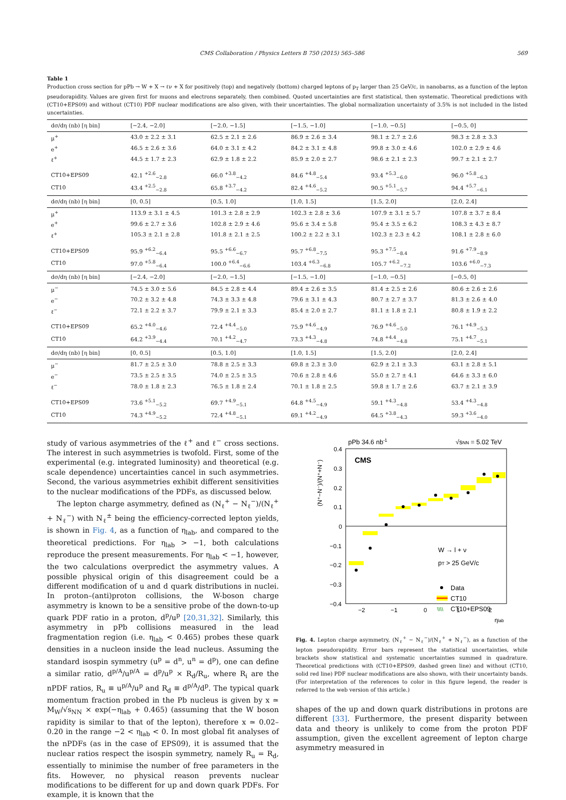CMS Collaboration / Physics Letters B 750 (2015) 565–586 569
Table 1
Production cross section for pPb → W + X → ℓν + X for positively (top) and negatively (bottom) charged leptons of p<sub>T</sub> larger than 25 GeV/c, in nanobarns, as a function of the lepton pseudorapidity. Values are given first for muons and electrons separately, then combined. Quoted uncertainties are first statistical, then systematic. Theoretical predictions with (CT10+EPS09) and without (CT10) PDF nuclear modifications are also given, with their uncertainties. The global normalization uncertainty of 3.5% is not included in the listed uncertainties.
| dσ/dη (nb) [η bin] | [−2.4, −2.0] | [−2.0, −1.5] | [−1.5, −1.0] | [−1.0, −0.5] | [−0.5, 0] |
| --- | --- | --- | --- | --- | --- |
| μ<sup>+</sup> | 43.0 ± 2.2 ± 3.1 | 62.5 ± 2.1 ± 2.6 | 86.9 ± 2.6 ± 3.4 | 98.1 ± 2.7 ± 2.6 | 98.3 ± 2.8 ± 3.3 |
| e<sup>+</sup> | 46.5 ± 2.6 ± 3.6 | 64.0 ± 3.1 ± 4.2 | 84.2 ± 3.1 ± 4.8 | 99.8 ± 3.0 ± 4.6 | 102.0 ± 2.9 ± 4.6 |
| ℓ<sup>+</sup> | 44.5 ± 1.7 ± 2.3 | 62.9 ± 1.8 ± 2.2 | 85.9 ± 2.0 ± 2.7 | 98.6 ± 2.1 ± 2.3 | 99.7 ± 2.1 ± 2.7 |
| CT10+EPS09 | 42.1 <sup>+2.6</sup><sub>−2.8</sub> | 66.0 <sup>+3.8</sup><sub>−4.2</sub> | 84.6 <sup>+4.8</sup><sub>−5.4</sub> | 93.4 <sup>+5.3</sup><sub>−6.0</sub> | 96.0 <sup>+5.8</sup><sub>−6.3</sub> |
| CT10 | 43.4 <sup>+2.5</sup><sub>−2.8</sub> | 65.8 <sup>+3.7</sup><sub>−4.2</sub> | 82.4 <sup>+4.6</sup><sub>−5.2</sub> | 90.5 <sup>+5.1</sup><sub>−5.7</sub> | 94.4 <sup>+5.7</sup><sub>−6.1</sub> |
| dσ/dη (nb) [η bin] | [0, 0.5] | [0.5, 1.0] | [1.0, 1.5] | [1.5, 2.0] | [2.0, 2.4] |
| μ<sup>+</sup> | 113.9 ± 3.1 ± 4.5 | 101.3 ± 2.8 ± 2.9 | 102.3 ± 2.8 ± 3.6 | 107.9 ± 3.1 ± 5.7 | 107.8 ± 3.7 ± 8.4 |
| e<sup>+</sup> | 99.6 ± 2.7 ± 3.6 | 102.8 ± 2.9 ± 4.6 | 95.6 ± 3.4 ± 5.8 | 95.4 ± 3.5 ± 6.2 | 108.3 ± 4.3 ± 8.7 |
| ℓ<sup>+</sup> | 105.3 ± 2.1 ± 2.8 | 101.8 ± 2.1 ± 2.5 | 100.2 ± 2.2 ± 3.1 | 102.3 ± 2.3 ± 4.2 | 108.1 ± 2.8 ± 6.0 |
| CT10+EPS09 | 95.9 <sup>+6.2</sup><sub>−6.4</sub> | 95.5 <sup>+6.6</sup><sub>−6.7</sub> | 95.7 <sup>+6.8</sup><sub>−7.5</sub> | 95.3 <sup>+7.5</sup><sub>−8.4</sub> | 91.6 <sup>+7.9</sup><sub>−8.9</sub> |
| CT10 | 97.0 <sup>+5.8</sup><sub>−6.4</sub> | 100.0 <sup>+6.4</sup><sub>−6.6</sub> | 103.4 <sup>+6.3</sup><sub>−6.8</sub> | 105.7 <sup>+6.2</sup><sub>−7.2</sub> | 103.6 <sup>+6.0</sup><sub>−7.3</sub> |
| dσ/dη (nb) [η bin] | [−2.4, −2.0] | [−2.0, −1.5] | [−1.5, −1.0] | [−1.0, −0.5] | [−0.5, 0] |
| μ<sup>−</sup> | 74.5 ± 3.0 ± 5.6 | 84.5 ± 2.8 ± 4.4 | 89.4 ± 2.6 ± 3.5 | 81.4 ± 2.5 ± 2.6 | 80.6 ± 2.6 ± 2.6 |
| e<sup>−</sup> | 70.2 ± 3.2 ± 4.8 | 74.3 ± 3.3 ± 4.8 | 79.6 ± 3.1 ± 4.3 | 80.7 ± 2.7 ± 3.7 | 81.3 ± 2.6 ± 4.0 |
| ℓ<sup>−</sup> | 72.1 ± 2.2 ± 3.7 | 79.9 ± 2.1 ± 3.3 | 85.4 ± 2.0 ± 2.7 | 81.1 ± 1.8 ± 2.1 | 80.8 ± 1.9 ± 2.2 |
| CT10+EPS09 | 65.2 <sup>+4.0</sup><sub>−4.6</sub> | 72.4 <sup>+4.4</sup><sub>−5.0</sub> | 75.9 <sup>+4.6</sup><sub>−4.9</sub> | 76.9 <sup>+4.6</sup><sub>−5.0</sub> | 76.1 <sup>+4.9</sup><sub>−5.3</sub> |
| CT10 | 64.2 <sup>+3.9</sup><sub>−4.4</sub> | 70.1 <sup>+4.2</sup><sub>−4.7</sub> | 73.3 <sup>+4.3</sup><sub>−4.8</sub> | 74.8 <sup>+4.4</sup><sub>−4.8</sub> | 75.1 <sup>+4.7</sup><sub>−5.1</sub> |
| dσ/dη (nb) [η bin] | [0, 0.5] | [0.5, 1.0] | [1.0, 1.5] | [1.5, 2.0] | [2.0, 2.4] |
| μ<sup>−</sup> | 81.7 ± 2.5 ± 3.0 | 78.8 ± 2.5 ± 3.3 | 69.8 ± 2.3 ± 3.0 | 62.9 ± 2.1 ± 3.3 | 63.1 ± 2.8 ± 5.1 |
| e<sup>−</sup> | 73.5 ± 2.5 ± 3.5 | 74.0 ± 2.5 ± 3.5 | 70.6 ± 2.8 ± 4.6 | 55.0 ± 2.7 ± 4.1 | 64.6 ± 3.3 ± 6.0 |
| ℓ<sup>−</sup> | 78.0 ± 1.8 ± 2.3 | 76.5 ± 1.8 ± 2.4 | 70.1 ± 1.8 ± 2.5 | 59.8 ± 1.7 ± 2.6 | 63.7 ± 2.1 ± 3.9 |
| CT10+EPS09 | 73.6 <sup>+5.1</sup><sub>−5.2</sub> | 69.7 <sup>+4.9</sup><sub>−5.1</sub> | 64.8 <sup>+4.5</sup><sub>−4.9</sub> | 59.1 <sup>+4.3</sup><sub>−4.8</sub> | 53.4 <sup>+4.3</sup><sub>−4.8</sub> |
| CT10 | 74.3 <sup>+4.9</sup><sub>−5.2</sub> | 72.4 <sup>+4.8</sup><sub>−5.1</sub> | 69.1 <sup>+4.2</sup><sub>−4.9</sub> | 64.5 <sup>+3.8</sup><sub>−4.3</sub> | 59.3 <sup>+3.6</sup><sub>−4.0</sub> |
study of various asymmetries of the ℓ<sup>+</sup> and ℓ<sup>−</sup> cross sections. The interest in such asymmetries is twofold. First, some of the experimental (e.g. integrated luminosity) and theoretical (e.g. scale dependence) uncertainties cancel in such asymmetries. Second, the various asymmetries exhibit different sensitivities to the nuclear modifications of the PDFs, as discussed below.
The lepton charge asymmetry, defined as (N<sub>ℓ</sub><sup>+</sup> − N<sub>ℓ</sub><sup>−</sup>)/(N<sub>ℓ</sub><sup>+</sup> + N<sub>ℓ</sub><sup>−</sup>) with N<sub>ℓ</sub><sup>±</sup> being the efficiency-corrected lepton yields, is shown in Fig. 4, as a function of η<sub>lab</sub>, and compared to the theoretical predictions. For η<sub>lab</sub> > −1, both calculations reproduce the present measurements. For η<sub>lab</sub> < −1, however, the two calculations overpredict the asymmetry values. A possible physical origin of this disagreement could be a different modification of u and d quark distributions in nuclei. In proton–(anti)proton collisions, the W-boson charge asymmetry is known to be a sensitive probe of the down-to-up quark PDF ratio in a proton, d<sup>p</sup>/u<sup>p</sup> [20,31,32]. Similarly, this asymmetry in pPb collisions measured in the lead fragmentation region (i.e. η<sub>lab</sub> < 0.465) probes these quark densities in a nucleon inside the lead nucleus. Assuming the standard isospin symmetry (u<sup>p</sup> = d<sup>n</sup>, u<sup>n</sup> = d<sup>p</sup>), one can define a similar ratio, d<sup>p/A</sup>/u<sup>p/A</sup> = d<sup>p</sup>/u<sup>p</sup> × R<sub>d</sub>/R<sub>u</sub>, where R<sub>i</sub> are the nPDF ratios, R<sub>u</sub> ≡ u<sup>p/A</sup>/u<sup>p</sup> and R<sub>d</sub> ≡ d<sup>p/A</sup>/d<sup>p</sup>. The typical quark momentum fraction probed in the Pb nucleus is given by x ≃ M<sub>W</sub>/√s<sub>NN</sub> × exp(−η<sub>lab</sub> + 0.465) (assuming that the W boson rapidity is similar to that of the lepton), therefore x ≃ 0.02–0.20 in the range −2 < η<sub>lab</sub> < 0. In most global fit analyses of the nPDFs (as in the case of EPS09), it is assumed that the nuclear ratios respect the isospin symmetry, namely R<sub>u</sub> = R<sub>d</sub>, essentially to minimise the number of free parameters in the fits. However, no physical reason prevents nuclear modifications to be different for up and down quark PDFs. For example, it is known that the
pPb 34.6 nb-1
√sNN = 5.02 TeV
CMS
0.4
0.3
0.2
0.1
0
−0.1
−0.2
−0.3
−0.4
−2
−1
0
1
2
ηlab
(N⁺−N⁻)/(N⁺+N⁻)
W → l + ν
pT > 25 GeV/c
Data
CT10
\\\\
CT10+EPS09
Fig. 4. Lepton charge asymmetry, (N<sub>ℓ</sub><sup>+</sup> − N<sub>ℓ</sub><sup>−</sup>)/(N<sub>ℓ</sub><sup>+</sup> + N<sub>ℓ</sub><sup>−</sup>), as a function of the lepton pseudorapidity. Error bars represent the statistical uncertainties, while brackets show statistical and systematic uncertainties summed in quadrature. Theoretical predictions with (CT10+EPS09, dashed green line) and without (CT10, solid red line) PDF nuclear modifications are also shown, with their uncertainty bands. (For interpretation of the references to color in this figure legend, the reader is referred to the web version of this article.)
shapes of the up and down quark distributions in protons are different [33]. Furthermore, the present disparity between data and theory is unlikely to come from the proton PDF assumption, given the excellent agreement of lepton charge asymmetry measured in